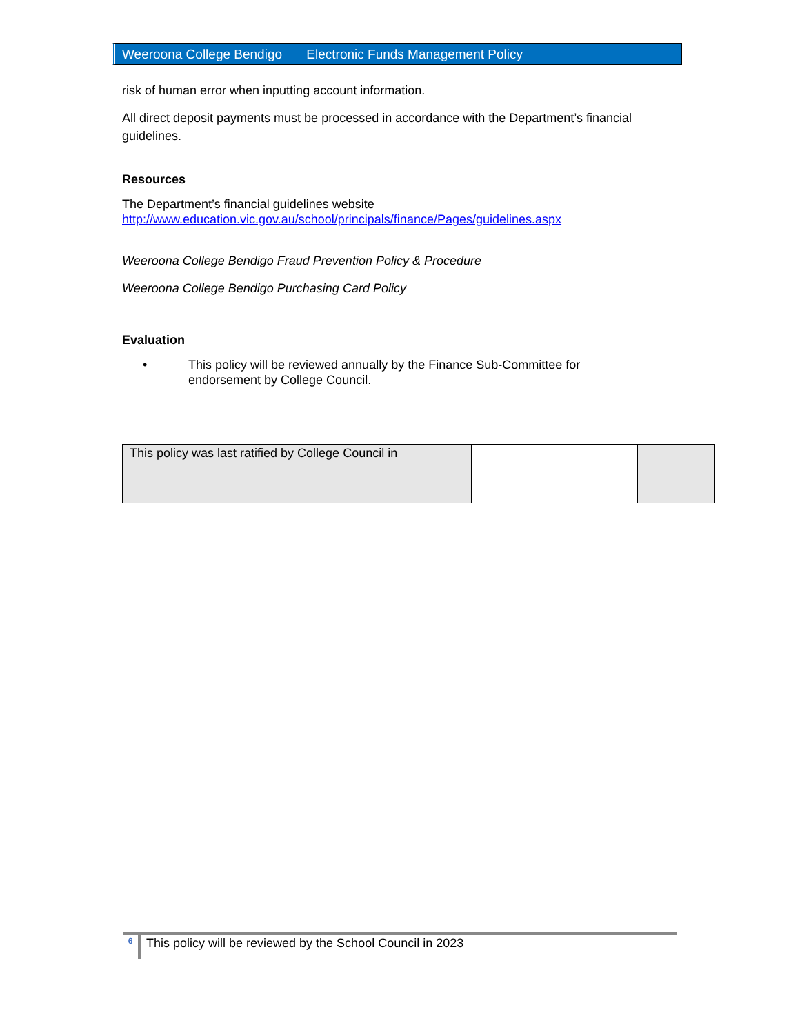Weeroona College Bendigo Electronic Funds Management Policy
risk of human error when inputting account information.
All direct deposit payments must be processed in accordance with the Department’s financial guidelines.
Resources
The Department’s financial guidelines website
http://www.education.vic.gov.au/school/principals/finance/Pages/guidelines.aspx
Weeroona College Bendigo Fraud Prevention Policy & Procedure
Weeroona College Bendigo Purchasing Card Policy
Evaluation
• This policy will be reviewed annually by the Finance Sub-Committee for
endorsement by College Council.
| This policy was last ratified by College Council in | | |
6 This policy will be reviewed by the School Council in 2023